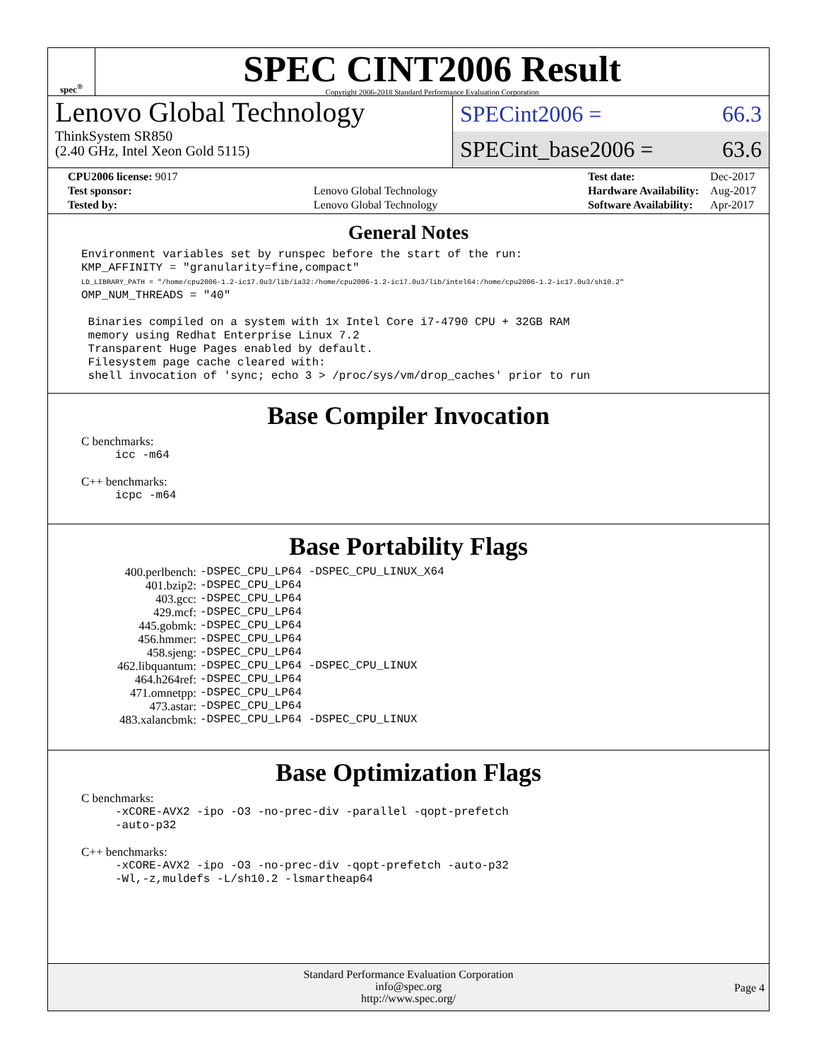spec<sup>®</sup>
SPEC CINT2006 Result
Copyright 2006-2018 Standard Performance Evaluation Corporation
Lenovo Global Technology
ThinkSystem SR850
(2.40 GHz, Intel Xeon Gold 5115)
SPECint2006 = 66.3
SPECint_base2006 = 63.6
| CPU2006 license: 9017 | |
| Test sponsor: | Lenovo Global Technology |
| Tested by: | Lenovo Global Technology |
| Test date: | Dec-2017 |
| Hardware Availability: | Aug-2017 |
| Software Availability: | Apr-2017 |
General Notes
Environment variables set by runspec before the start of the run:
KMP_AFFINITY = "granularity=fine,compact"
LD_LIBRARY_PATH = "/home/cpu2006-1.2-ic17.0u3/lib/ia32:/home/cpu2006-1.2-ic17.0u3/lib/intel64:/home/cpu2006-1.2-ic17.0u3/sh10.2"
OMP_NUM_THREADS = "40"

 Binaries compiled on a system with 1x Intel Core i7-4790 CPU + 32GB RAM
 memory using Redhat Enterprise Linux 7.2
 Transparent Huge Pages enabled by default.
 Filesystem page cache cleared with:
 shell invocation of 'sync; echo 3 > /proc/sys/vm/drop_caches' prior to run
Base Compiler Invocation
C benchmarks:
icc -m64
C++ benchmarks:
icpc -m64
Base Portability Flags
| 400.perlbench: | -DSPEC_CPU_LP64 -DSPEC_CPU_LINUX_X64 |
| 401.bzip2: | -DSPEC_CPU_LP64 |
| 403.gcc: | -DSPEC_CPU_LP64 |
| 429.mcf: | -DSPEC_CPU_LP64 |
| 445.gobmk: | -DSPEC_CPU_LP64 |
| 456.hmmer: | -DSPEC_CPU_LP64 |
| 458.sjeng: | -DSPEC_CPU_LP64 |
| 462.libquantum: | -DSPEC_CPU_LP64 -DSPEC_CPU_LINUX |
| 464.h264ref: | -DSPEC_CPU_LP64 |
| 471.omnetpp: | -DSPEC_CPU_LP64 |
| 473.astar: | -DSPEC_CPU_LP64 |
| 483.xalancbmk: | -DSPEC_CPU_LP64 -DSPEC_CPU_LINUX |
Base Optimization Flags
C benchmarks:
-xCORE-AVX2 -ipo -O3 -no-prec-div -parallel -qopt-prefetch
-auto-p32
C++ benchmarks:
-xCORE-AVX2 -ipo -O3 -no-prec-div -qopt-prefetch -auto-p32
-Wl,-z,muldefs -L/sh10.2 -lsmartheap64
Standard Performance Evaluation Corporation
info@spec.org
http://www.spec.org/
Page 4